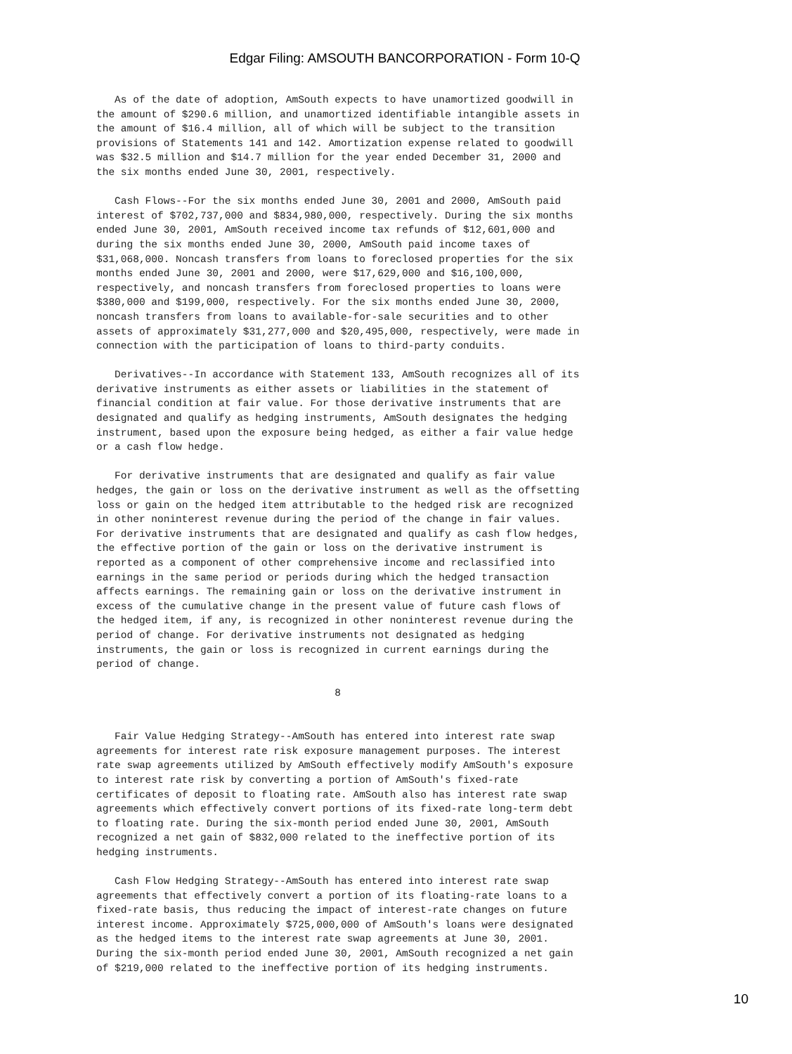Edgar Filing: AMSOUTH BANCORPORATION - Form 10-Q
   As of the date of adoption, AmSouth expects to have unamortized goodwill in
the amount of $290.6 million, and unamortized identifiable intangible assets in
the amount of $16.4 million, all of which will be subject to the transition
provisions of Statements 141 and 142. Amortization expense related to goodwill
was $32.5 million and $14.7 million for the year ended December 31, 2000 and
the six months ended June 30, 2001, respectively.

   Cash Flows--For the six months ended June 30, 2001 and 2000, AmSouth paid
interest of $702,737,000 and $834,980,000, respectively. During the six months
ended June 30, 2001, AmSouth received income tax refunds of $12,601,000 and
during the six months ended June 30, 2000, AmSouth paid income taxes of
$31,068,000. Noncash transfers from loans to foreclosed properties for the six
months ended June 30, 2001 and 2000, were $17,629,000 and $16,100,000,
respectively, and noncash transfers from foreclosed properties to loans were
$380,000 and $199,000, respectively. For the six months ended June 30, 2000,
noncash transfers from loans to available-for-sale securities and to other
assets of approximately $31,277,000 and $20,495,000, respectively, were made in
connection with the participation of loans to third-party conduits.

   Derivatives--In accordance with Statement 133, AmSouth recognizes all of its
derivative instruments as either assets or liabilities in the statement of
financial condition at fair value. For those derivative instruments that are
designated and qualify as hedging instruments, AmSouth designates the hedging
instrument, based upon the exposure being hedged, as either a fair value hedge
or a cash flow hedge.

   For derivative instruments that are designated and qualify as fair value
hedges, the gain or loss on the derivative instrument as well as the offsetting
loss or gain on the hedged item attributable to the hedged risk are recognized
in other noninterest revenue during the period of the change in fair values.
For derivative instruments that are designated and qualify as cash flow hedges,
the effective portion of the gain or loss on the derivative instrument is
reported as a component of other comprehensive income and reclassified into
earnings in the same period or periods during which the hedged transaction
affects earnings. The remaining gain or loss on the derivative instrument in
excess of the cumulative change in the present value of future cash flows of
the hedged item, if any, is recognized in other noninterest revenue during the
period of change. For derivative instruments not designated as hedging
instruments, the gain or loss is recognized in current earnings during the
period of change.

                                       8


   Fair Value Hedging Strategy--AmSouth has entered into interest rate swap
agreements for interest rate risk exposure management purposes. The interest
rate swap agreements utilized by AmSouth effectively modify AmSouth's exposure
to interest rate risk by converting a portion of AmSouth's fixed-rate
certificates of deposit to floating rate. AmSouth also has interest rate swap
agreements which effectively convert portions of its fixed-rate long-term debt
to floating rate. During the six-month period ended June 30, 2001, AmSouth
recognized a net gain of $832,000 related to the ineffective portion of its
hedging instruments.

   Cash Flow Hedging Strategy--AmSouth has entered into interest rate swap
agreements that effectively convert a portion of its floating-rate loans to a
fixed-rate basis, thus reducing the impact of interest-rate changes on future
interest income. Approximately $725,000,000 of AmSouth's loans were designated
as the hedged items to the interest rate swap agreements at June 30, 2001.
During the six-month period ended June 30, 2001, AmSouth recognized a net gain
of $219,000 related to the ineffective portion of its hedging instruments.
10